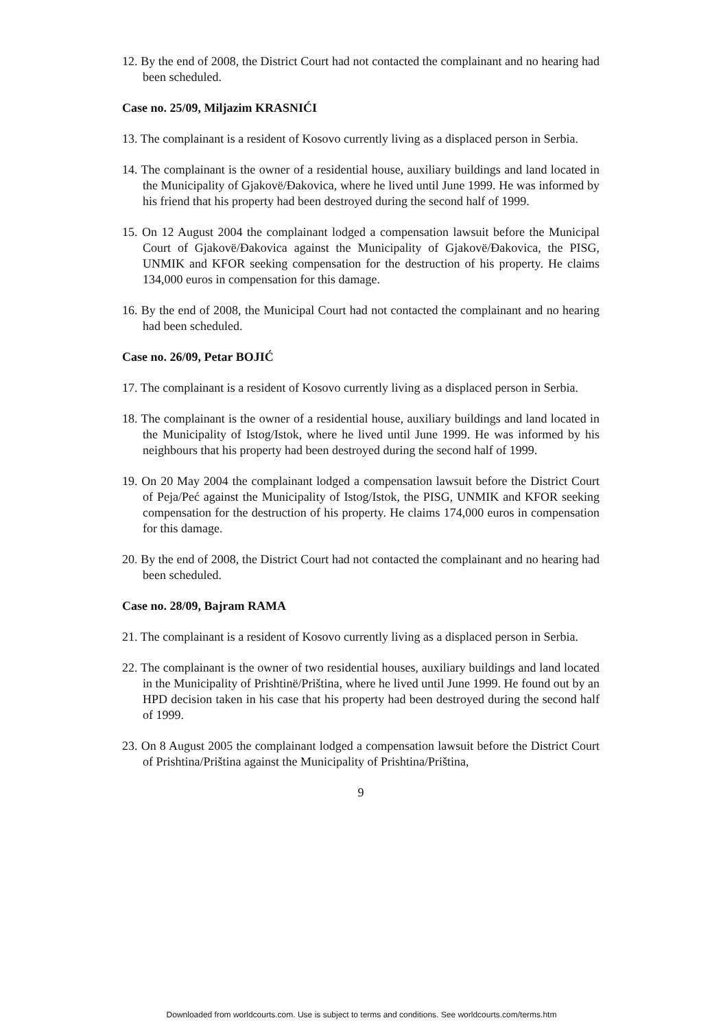12. By the end of 2008, the District Court had not contacted the complainant and no hearing had been scheduled.
Case no. 25/09, Miljazim KRASNIĆI
13. The complainant is a resident of Kosovo currently living as a displaced person in Serbia.
14. The complainant is the owner of a residential house, auxiliary buildings and land located in the Municipality of Gjakovë/Đakovica, where he lived until June 1999. He was informed by his friend that his property had been destroyed during the second half of 1999.
15. On 12 August 2004 the complainant lodged a compensation lawsuit before the Municipal Court of Gjakovë/Đakovica against the Municipality of Gjakovë/Đakovica, the PISG, UNMIK and KFOR seeking compensation for the destruction of his property. He claims 134,000 euros in compensation for this damage.
16. By the end of 2008, the Municipal Court had not contacted the complainant and no hearing had been scheduled.
Case no. 26/09, Petar BOJIĆ
17. The complainant is a resident of Kosovo currently living as a displaced person in Serbia.
18. The complainant is the owner of a residential house, auxiliary buildings and land located in the Municipality of Istog/Istok, where he lived until June 1999. He was informed by his neighbours that his property had been destroyed during the second half of 1999.
19. On 20 May 2004 the complainant lodged a compensation lawsuit before the District Court of Peja/Peć against the Municipality of Istog/Istok, the PISG, UNMIK and KFOR seeking compensation for the destruction of his property. He claims 174,000 euros in compensation for this damage.
20. By the end of 2008, the District Court had not contacted the complainant and no hearing had been scheduled.
Case no. 28/09, Bajram RAMA
21. The complainant is a resident of Kosovo currently living as a displaced person in Serbia.
22. The complainant is the owner of two residential houses, auxiliary buildings and land located in the Municipality of Prishtinë/Priština, where he lived until June 1999. He found out by an HPD decision taken in his case that his property had been destroyed during the second half of 1999.
23. On 8 August 2005 the complainant lodged a compensation lawsuit before the District Court of Prishtina/Priština against the Municipality of Prishtina/Priština,
9
Downloaded from worldcourts.com. Use is subject to terms and conditions. See worldcourts.com/terms.htm